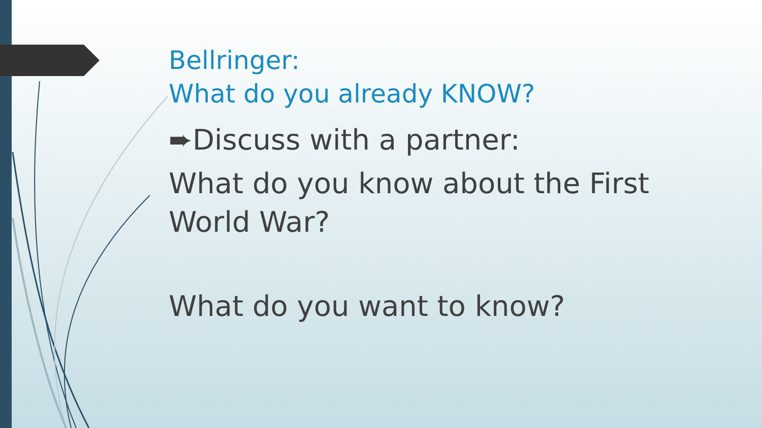Bellringer:
What do you already KNOW?
➨Discuss with a partner:
What do you know about the First World War?
What do you want to know?